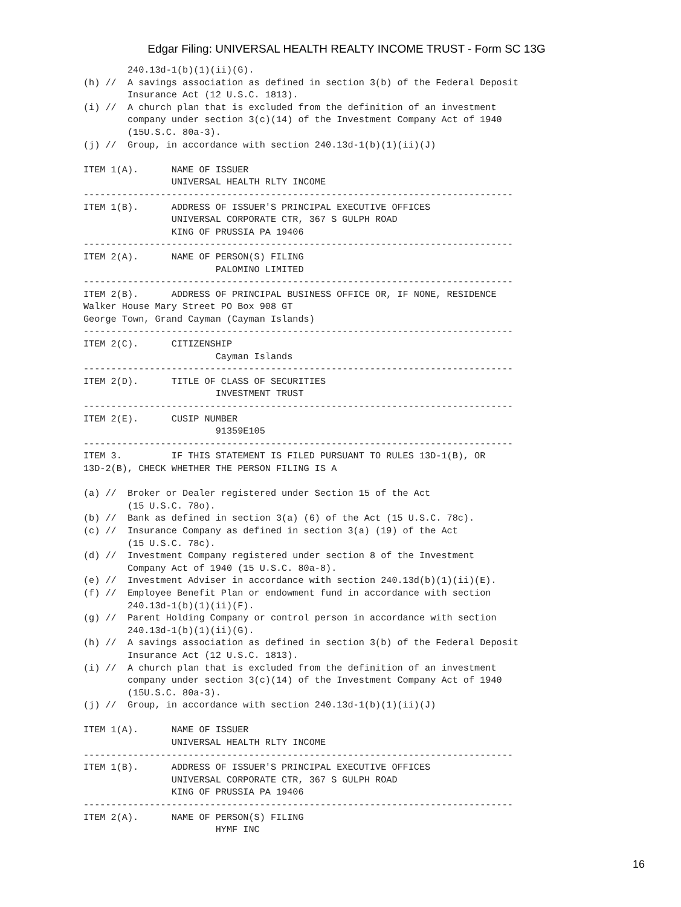Edgar Filing: UNIVERSAL HEALTH REALTY INCOME TRUST - Form SC 13G
        240.13d-1(b)(1)(ii)(G).
(h) //  A savings association as defined in section 3(b) of the Federal Deposit
        Insurance Act (12 U.S.C. 1813).
(i) //  A church plan that is excluded from the definition of an investment
        company under section 3(c)(14) of the Investment Company Act of 1940
        (15U.S.C. 80a-3).
(j) //  Group, in accordance with section 240.13d-1(b)(1)(ii)(J)

ITEM 1(A).      NAME OF ISSUER
                UNIVERSAL HEALTH RLTY INCOME
------------------------------------------------------------------------------
ITEM 1(B).      ADDRESS OF ISSUER'S PRINCIPAL EXECUTIVE OFFICES
                UNIVERSAL CORPORATE CTR, 367 S GULPH ROAD
                KING OF PRUSSIA PA 19406
------------------------------------------------------------------------------
ITEM 2(A).      NAME OF PERSON(S) FILING
                        PALOMINO LIMITED
------------------------------------------------------------------------------
ITEM 2(B).      ADDRESS OF PRINCIPAL BUSINESS OFFICE OR, IF NONE, RESIDENCE
Walker House Mary Street PO Box 908 GT
George Town, Grand Cayman (Cayman Islands)
------------------------------------------------------------------------------
ITEM 2(C).      CITIZENSHIP
                        Cayman Islands
------------------------------------------------------------------------------
ITEM 2(D).      TITLE OF CLASS OF SECURITIES
                        INVESTMENT TRUST
------------------------------------------------------------------------------
ITEM 2(E).      CUSIP NUMBER
                        91359E105
------------------------------------------------------------------------------
ITEM 3.         IF THIS STATEMENT IS FILED PURSUANT TO RULES 13D-1(B), OR
13D-2(B), CHECK WHETHER THE PERSON FILING IS A

(a) //  Broker or Dealer registered under Section 15 of the Act
        (15 U.S.C. 78o).
(b) //  Bank as defined in section 3(a) (6) of the Act (15 U.S.C. 78c).
(c) //  Insurance Company as defined in section 3(a) (19) of the Act
        (15 U.S.C. 78c).
(d) //  Investment Company registered under section 8 of the Investment
        Company Act of 1940 (15 U.S.C. 80a-8).
(e) //  Investment Adviser in accordance with section 240.13d(b)(1)(ii)(E).
(f) //  Employee Benefit Plan or endowment fund in accordance with section
        240.13d-1(b)(1)(ii)(F).
(g) //  Parent Holding Company or control person in accordance with section
        240.13d-1(b)(1)(ii)(G).
(h) //  A savings association as defined in section 3(b) of the Federal Deposit
        Insurance Act (12 U.S.C. 1813).
(i) //  A church plan that is excluded from the definition of an investment
        company under section 3(c)(14) of the Investment Company Act of 1940
        (15U.S.C. 80a-3).
(j) //  Group, in accordance with section 240.13d-1(b)(1)(ii)(J)

ITEM 1(A).      NAME OF ISSUER
                UNIVERSAL HEALTH RLTY INCOME
------------------------------------------------------------------------------
ITEM 1(B).      ADDRESS OF ISSUER'S PRINCIPAL EXECUTIVE OFFICES
                UNIVERSAL CORPORATE CTR, 367 S GULPH ROAD
                KING OF PRUSSIA PA 19406
------------------------------------------------------------------------------
ITEM 2(A).      NAME OF PERSON(S) FILING
                        HYMF INC
16